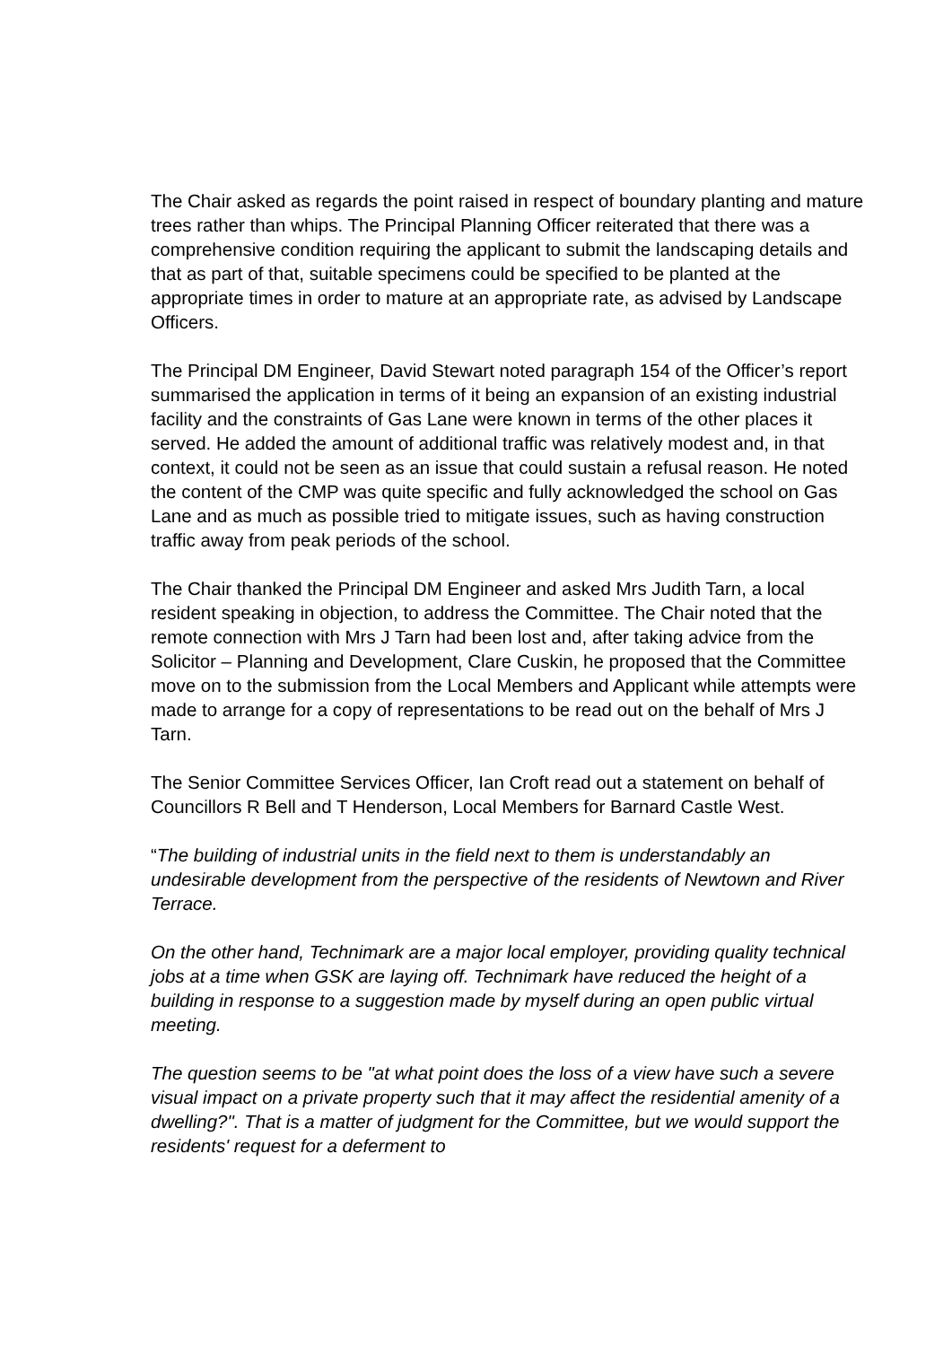The Chair asked as regards the point raised in respect of boundary planting and mature trees rather than whips. The Principal Planning Officer reiterated that there was a comprehensive condition requiring the applicant to submit the landscaping details and that as part of that, suitable specimens could be specified to be planted at the appropriate times in order to mature at an appropriate rate, as advised by Landscape Officers.
The Principal DM Engineer, David Stewart noted paragraph 154 of the Officer’s report summarised the application in terms of it being an expansion of an existing industrial facility and the constraints of Gas Lane were known in terms of the other places it served. He added the amount of additional traffic was relatively modest and, in that context, it could not be seen as an issue that could sustain a refusal reason. He noted the content of the CMP was quite specific and fully acknowledged the school on Gas Lane and as much as possible tried to mitigate issues, such as having construction traffic away from peak periods of the school.
The Chair thanked the Principal DM Engineer and asked Mrs Judith Tarn, a local resident speaking in objection, to address the Committee. The Chair noted that the remote connection with Mrs J Tarn had been lost and, after taking advice from the Solicitor – Planning and Development, Clare Cuskin, he proposed that the Committee move on to the submission from the Local Members and Applicant while attempts were made to arrange for a copy of representations to be read out on the behalf of Mrs J Tarn.
The Senior Committee Services Officer, Ian Croft read out a statement on behalf of Councillors R Bell and T Henderson, Local Members for Barnard Castle West.
“The building of industrial units in the field next to them is understandably an undesirable development from the perspective of the residents of Newtown and River Terrace.
On the other hand, Technimark are a major local employer, providing quality technical jobs at a time when GSK are laying off. Technimark have reduced the height of a building in response to a suggestion made by myself during an open public virtual meeting.
The question seems to be "at what point does the loss of a view have such a severe visual impact on a private property such that it may affect the residential amenity of a dwelling?". That is a matter of judgment for the Committee, but we would support the residents' request for a deferment to